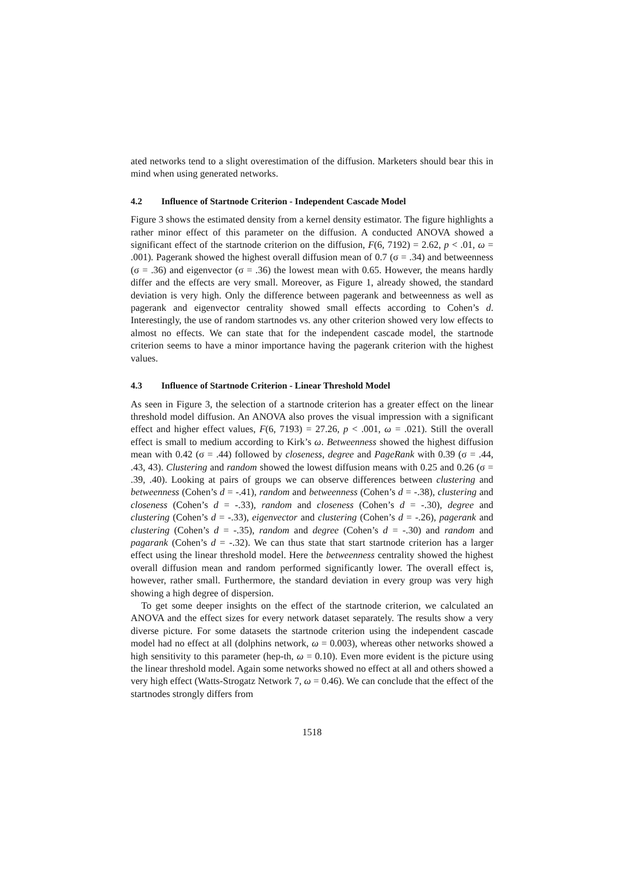ated networks tend to a slight overestimation of the diffusion. Marketers should bear this in mind when using generated networks.
4.2 Influence of Startnode Criterion - Independent Cascade Model
Figure 3 shows the estimated density from a kernel density estimator. The figure highlights a rather minor effect of this parameter on the diffusion. A conducted ANOVA showed a significant effect of the startnode criterion on the diffusion, F(6, 7192) = 2.62, p < .01, ω = .001). Pagerank showed the highest overall diffusion mean of 0.7 (σ = .34) and betweenness (σ = .36) and eigenvector (σ = .36) the lowest mean with 0.65. However, the means hardly differ and the effects are very small. Moreover, as Figure 1, already showed, the standard deviation is very high. Only the difference between pagerank and betweenness as well as pagerank and eigenvector centrality showed small effects according to Cohen’s d. Interestingly, the use of random startnodes vs. any other criterion showed very low effects to almost no effects. We can state that for the independent cascade model, the startnode criterion seems to have a minor importance having the pagerank criterion with the highest values.
4.3 Influence of Startnode Criterion - Linear Threshold Model
As seen in Figure 3, the selection of a startnode criterion has a greater effect on the linear threshold model diffusion. An ANOVA also proves the visual impression with a significant effect and higher effect values, F(6, 7193) = 27.26, p < .001, ω = .021). Still the overall effect is small to medium according to Kirk’s ω. Betweenness showed the highest diffusion mean with 0.42 (σ = .44) followed by closeness, degree and PageRank with 0.39 (σ = .44, .43, 43). Clustering and random showed the lowest diffusion means with 0.25 and 0.26 (σ = .39, .40). Looking at pairs of groups we can observe differences between clustering and betweenness (Cohen’s d = -.41), random and betweenness (Cohen’s d = -.38), clustering and closeness (Cohen’s d = -.33), random and closeness (Cohen’s d = -.30), degree and clustering (Cohen’s d = -.33), eigenvector and clustering (Cohen’s d = -.26), pagerank and clustering (Cohen’s d = -.35), random and degree (Cohen’s d = -.30) and random and pagarank (Cohen’s d = -.32). We can thus state that start startnode criterion has a larger effect using the linear threshold model. Here the betweenness centrality showed the highest overall diffusion mean and random performed significantly lower. The overall effect is, however, rather small. Furthermore, the standard deviation in every group was very high showing a high degree of dispersion.
To get some deeper insights on the effect of the startnode criterion, we calculated an ANOVA and the effect sizes for every network dataset separately. The results show a very diverse picture. For some datasets the startnode criterion using the independent cascade model had no effect at all (dolphins network, ω = 0.003), whereas other networks showed a high sensitivity to this parameter (hep-th, ω = 0.10). Even more evident is the picture using the linear threshold model. Again some networks showed no effect at all and others showed a very high effect (Watts-Strogatz Network 7, ω = 0.46). We can conclude that the effect of the startnodes strongly differs from
1518